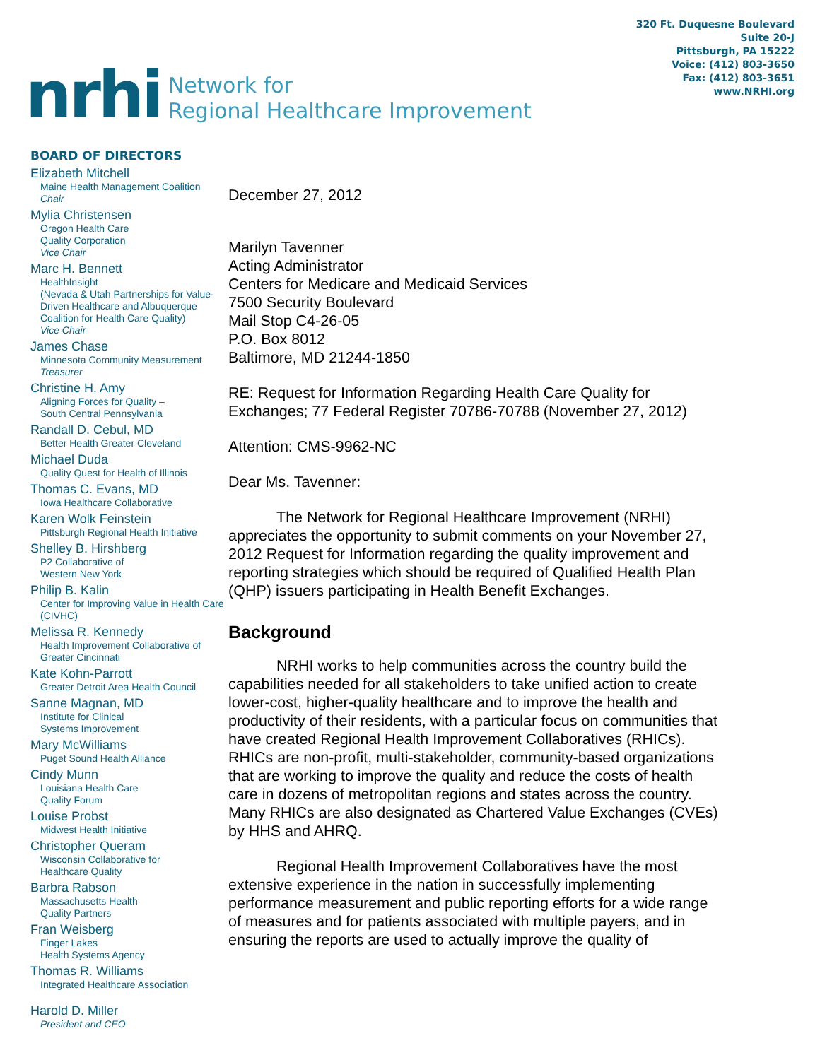nrhi
Network for
Regional Healthcare Improvement
320 Ft. Duquesne Boulevard
Suite 20-J
Pittsburgh, PA 15222
Voice: (412) 803-3650
Fax: (412) 803-3651
www.NRHI.org
BOARD OF DIRECTORS
Elizabeth Mitchell
Maine Health Management Coalition
Chair
Mylia Christensen
Oregon Health Care
Quality Corporation
Vice Chair
Marc H. Bennett
HealthInsight
(Nevada & Utah Partnerships for Value-Driven Healthcare and Albuquerque Coalition for Health Care Quality)
Vice Chair
James Chase
Minnesota Community Measurement
Treasurer
Christine H. Amy
Aligning Forces for Quality –
South Central Pennsylvania
Randall D. Cebul, MD
Better Health Greater Cleveland
Michael Duda
Quality Quest for Health of Illinois
Thomas C. Evans, MD
Iowa Healthcare Collaborative
Karen Wolk Feinstein
Pittsburgh Regional Health Initiative
Shelley B. Hirshberg
P2 Collaborative of
Western New York
Philip B. Kalin
Center for Improving Value in Health Care (CIVHC)
Melissa R. Kennedy
Health Improvement Collaborative of Greater Cincinnati
Kate Kohn-Parrott
Greater Detroit Area Health Council
Sanne Magnan, MD
Institute for Clinical
Systems Improvement
Mary McWilliams
Puget Sound Health Alliance
Cindy Munn
Louisiana Health Care
Quality Forum
Louise Probst
Midwest Health Initiative
Christopher Queram
Wisconsin Collaborative for
Healthcare Quality
Barbra Rabson
Massachusetts Health
Quality Partners
Fran Weisberg
Finger Lakes
Health Systems Agency
Thomas R. Williams
Integrated Healthcare Association
Harold D. Miller
President and CEO
December 27, 2012
Marilyn Tavenner
Acting Administrator
Centers for Medicare and Medicaid Services
7500 Security Boulevard
Mail Stop C4-26-05
P.O. Box 8012
Baltimore, MD 21244-1850
RE: Request for Information Regarding Health Care Quality for Exchanges; 77 Federal Register 70786-70788 (November 27, 2012)
Attention: CMS-9962-NC
Dear Ms. Tavenner:
The Network for Regional Healthcare Improvement (NRHI) appreciates the opportunity to submit comments on your November 27, 2012 Request for Information regarding the quality improvement and reporting strategies which should be required of Qualified Health Plan (QHP) issuers participating in Health Benefit Exchanges.
Background
NRHI works to help communities across the country build the capabilities needed for all stakeholders to take unified action to create lower-cost, higher-quality healthcare and to improve the health and productivity of their residents, with a particular focus on communities that have created Regional Health Improvement Collaboratives (RHICs). RHICs are non-profit, multi-stakeholder, community-based organizations that are working to improve the quality and reduce the costs of health care in dozens of metropolitan regions and states across the country. Many RHICs are also designated as Chartered Value Exchanges (CVEs) by HHS and AHRQ.
Regional Health Improvement Collaboratives have the most extensive experience in the nation in successfully implementing performance measurement and public reporting efforts for a wide range of measures and for patients associated with multiple payers, and in ensuring the reports are used to actually improve the quality of